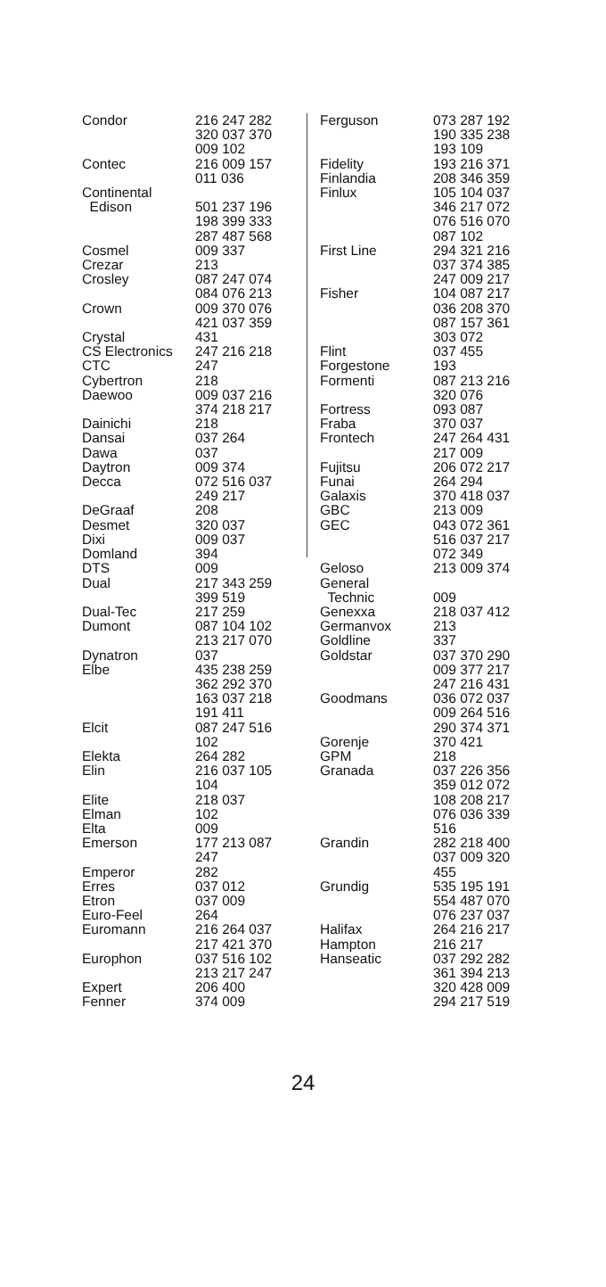| Condor | 216 247 282 320 037 370 009 102 |
| Contec | 216 009 157 011 036 |
| Continental Edison | 501 237 196 198 399 333 287 487 568 |
| Cosmel | 009 337 |
| Crezar | 213 |
| Crosley | 087 247 074 084 076 213 |
| Crown | 009 370 076 421 037 359 |
| Crystal | 431 |
| CS Electronics | 247 216 218 |
| CTC | 247 |
| Cybertron | 218 |
| Daewoo | 009 037 216 374 218 217 |
| Dainichi | 218 |
| Dansai | 037 264 |
| Dawa | 037 |
| Daytron | 009 374 |
| Decca | 072 516 037 249 217 |
| DeGraaf | 208 |
| Desmet | 320 037 |
| Dixi | 009 037 |
| Domland | 394 |
| DTS | 009 |
| Dual | 217 343 259 399 519 |
| Dual-Tec | 217 259 |
| Dumont | 087 104 102 213 217 070 |
| Dynatron | 037 |
| Elbe | 435 238 259 362 292 370 163 037 218 191 411 |
| Elcit | 087 247 516 102 |
| Elekta | 264 282 |
| Elin | 216 037 105 104 |
| Elite | 218 037 |
| Elman | 102 |
| Elta | 009 |
| Emerson | 177 213 087 247 |
| Emperor | 282 |
| Erres | 037 012 |
| Etron | 037 009 |
| Euro-Feel | 264 |
| Euromann | 216 264 037 217 421 370 |
| Europhon | 037 516 102 213 217 247 |
| Expert | 206 400 |
| Fenner | 374 009 |
| Ferguson | 073 287 192 190 335 238 193 109 |
| Fidelity | 193 216 371 |
| Finlandia | 208 346 359 |
| Finlux | 105 104 037 346 217 072 076 516 070 087 102 |
| First Line | 294 321 216 037 374 385 247 009 217 |
| Fisher | 104 087 217 036 208 370 087 157 361 303 072 |
| Flint | 037 455 |
| Forgestone | 193 |
| Formenti | 087 213 216 320 076 |
| Fortress | 093 087 |
| Fraba | 370 037 |
| Frontech | 247 264 431 217 009 |
| Fujitsu | 206 072 217 |
| Funai | 264 294 |
| Galaxis | 370 418 037 |
| GBC | 213 009 |
| GEC | 043 072 361 516 037 217 072 349 |
| Geloso | 213 009 374 |
| General Technic | 009 |
| Genexxa | 218 037 412 |
| Germanvox | 213 |
| Goldline | 337 |
| Goldstar | 037 370 290 009 377 217 247 216 431 |
| Goodmans | 036 072 037 009 264 516 290 374 371 |
| Gorenje | 370 421 |
| GPM | 218 |
| Granada | 037 226 356 359 012 072 108 208 217 076 036 339 516 |
| Grandin | 282 218 400 037 009 320 455 |
| Grundig | 535 195 191 554 487 070 076 237 037 |
| Halifax | 264 216 217 |
| Hampton | 216 217 |
| Hanseatic | 037 292 282 361 394 213 320 428 009 294 217 519 |
24